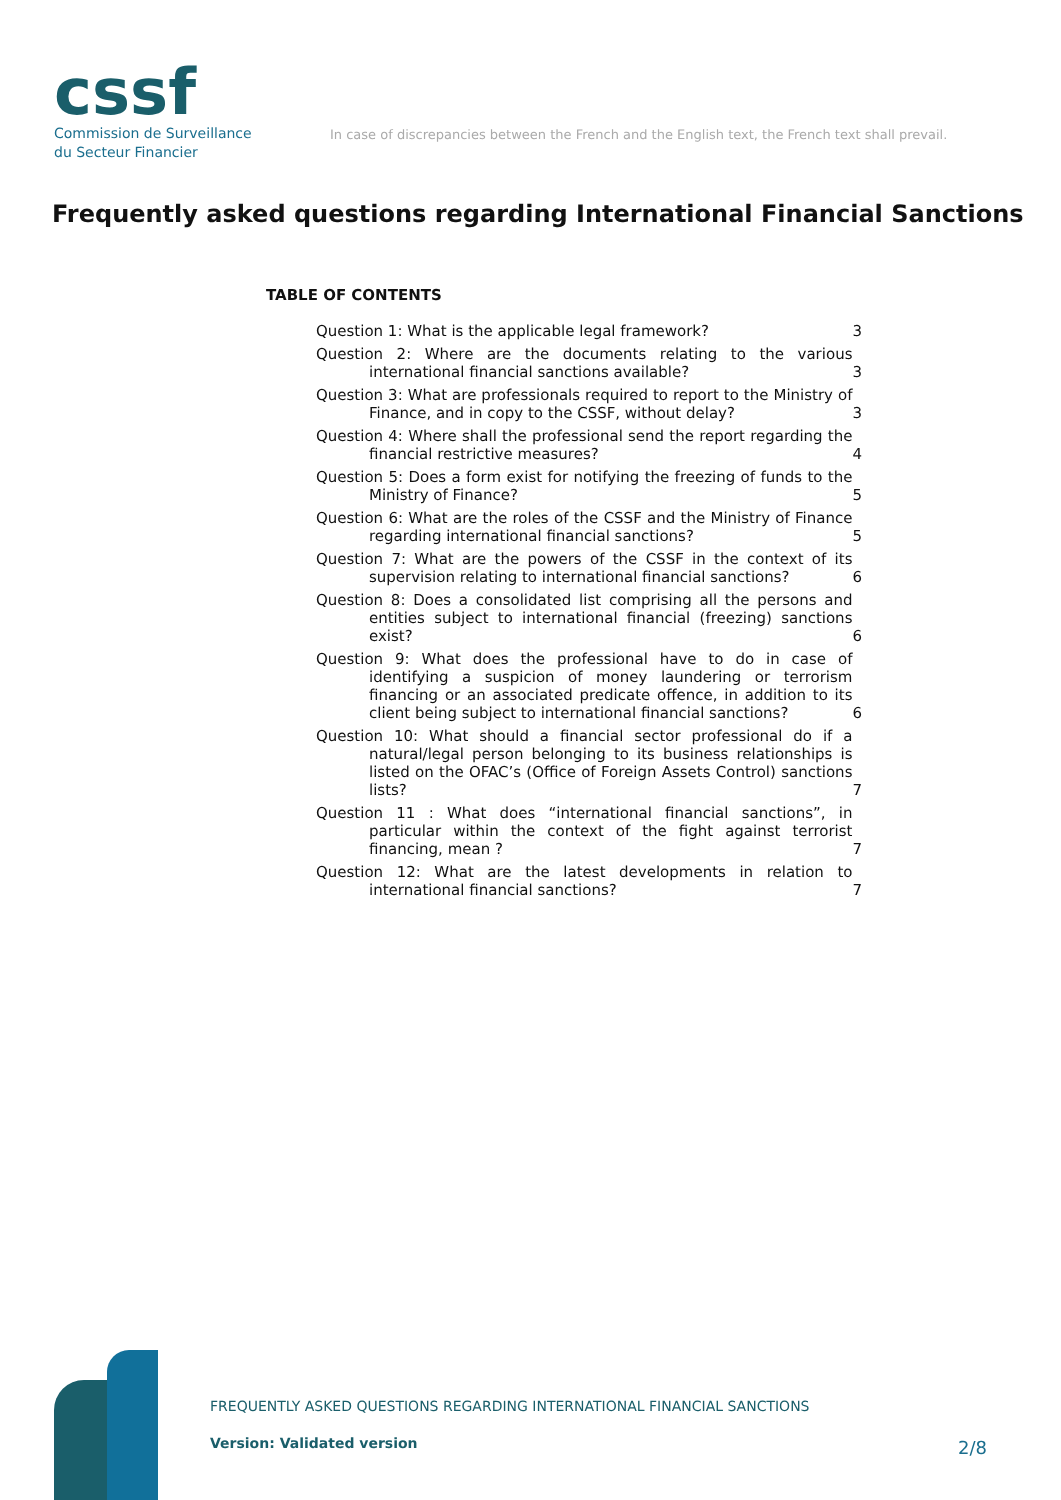cssf
Commission de Surveillance
du Secteur Financier
In case of discrepancies between the French and the English text, the French text shall prevail.
Frequently asked questions regarding International Financial Sanctions
TABLE OF CONTENTS
Question 1: What is the applicable legal framework?
3
Question 2: Where are the documents relating to the various international financial sanctions available?
3
Question 3: What are professionals required to report to the Ministry of Finance, and in copy to the CSSF, without delay?
3
Question 4: Where shall the professional send the report regarding the financial restrictive measures?
4
Question 5: Does a form exist for notifying the freezing of funds to the Ministry of Finance?
5
Question 6: What are the roles of the CSSF and the Ministry of Finance regarding international financial sanctions?
5
Question 7: What are the powers of the CSSF in the context of its supervision relating to international financial sanctions?
6
Question 8: Does a consolidated list comprising all the persons and entities subject to international financial (freezing) sanctions exist?
6
Question 9: What does the professional have to do in case of identifying a suspicion of money laundering or terrorism financing or an associated predicate offence, in addition to its client being subject to international financial sanctions?
6
Question 10: What should a financial sector professional do if a natural/legal person belonging to its business relationships is listed on the OFAC’s (Office of Foreign Assets Control) sanctions lists?
7
Question 11 : What does “international financial sanctions”, in particular within the context of the fight against terrorist financing, mean ?
7
Question 12: What are the latest developments in relation to international financial sanctions?
7
FREQUENTLY ASKED QUESTIONS REGARDING INTERNATIONAL FINANCIAL SANCTIONS
Version: Validated version 2/8